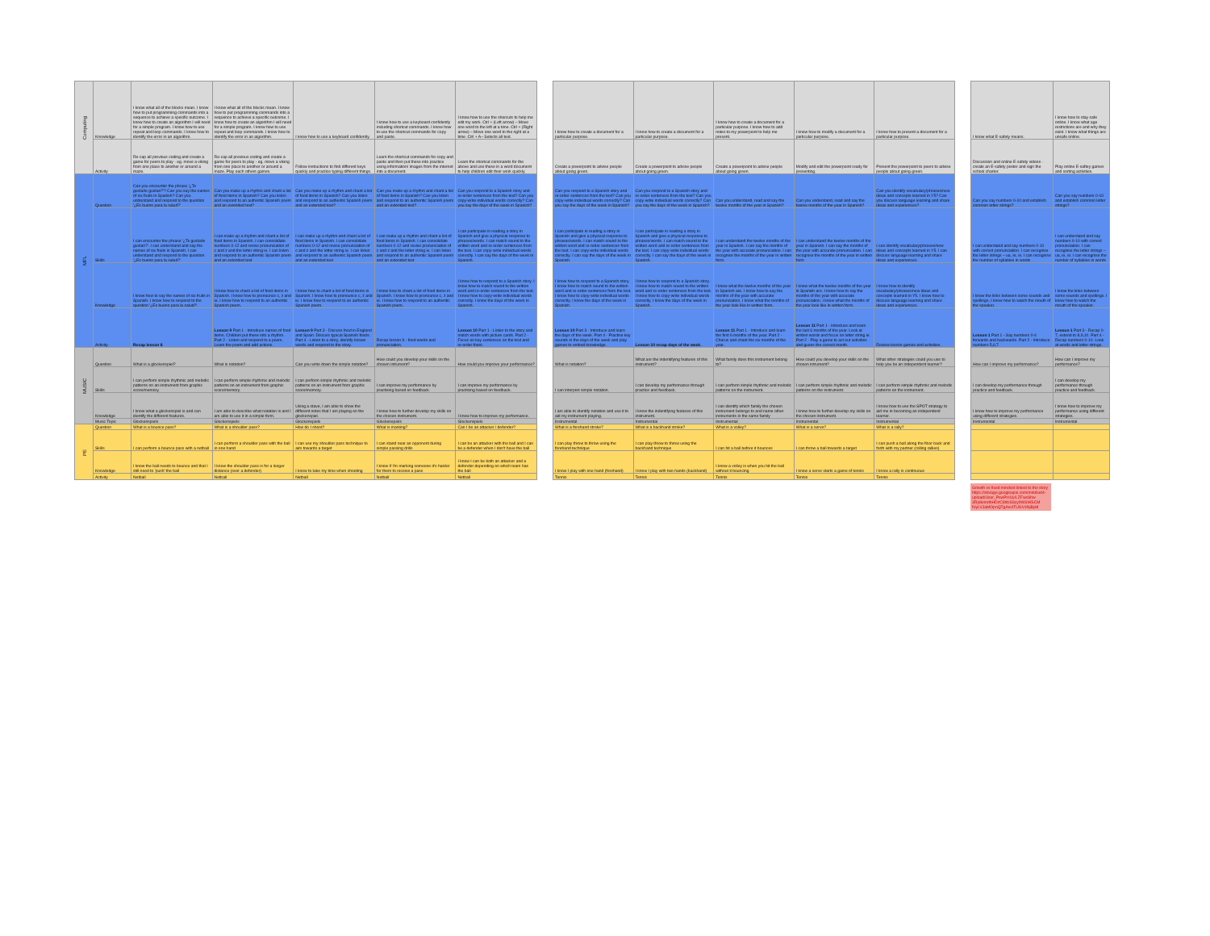| Computing | Knowledge | I know what all of the blocks mean. I know how to put programming commands into a sequence to achieve a specific outcome. I know how to create an algorithm I will need for a simple program. I know how to use repeat and loop commands. I know how to identify the error in an algorithm. | I know what all of the blocks mean. I know how to put programming commands into a sequence to achieve a specific outcome. I know how to create an algorithm I will need for a simple program. I know how to use repeat and loop commands. I know how to identify the error in an algorithm. | I know how to use a keyboard confidently. | I know how to use a keyboard confidently including shortcut commands. I know how to use the shortcut commands for copy and paste. | I know how to use the shorcuts to help me edit my work. Ctrl + (Left arrow) – Move one word to the left at a time. Ctrl + (Right arrow) – Move one word to the right at a time. Ctrl + A– Selects all text. | | I know how to create a document for a particular purpose. | I know how to create a document for a particular purpose. | I know how to create a document for a particular purpose. I know how to add notes to my powerpoint to help me present. | I know how to modify a document for a particular purpose. | I know how to present a document for a particular purpose. | | I know what E-safety means. | I know how to stay safe online. I know what age restrictions are and why they exist. I know what things are unsafe online. |
| | Activity | Re-cap all previous coding and create a game for peers to play - eg. move a viking from one place to another or around a maze. | Re-cap all previous coding and create a game for peers to play - eg. move a viking from one place to another or around a maze. Play each others games. | Follow instructions to find different keys quickly and practice typing different things. | Learn the shortcut commands for copy and paste and then put these into practice using information/ images from the internet into a document. | Learn the shortcut commands for the above and use these in a word document to help children edit their work quickly. | | Create a powerpoint to advise people about going green. | Create a powerpoint to advise people about going green. | Create a powerpoint to advise people about going green. | Modify and edit the powerpoint ready for presenting. | Present the powerpoint to peers to advise people about going green. | | Discussion and online E-safety videos - create an E-safety poster and sign the school charter. | Play online E-saftey games and sorting activities. |
| MFL | Question | Can you encounter the phrase '¿Te gusta/te gustan?'? Can you say the names of six fruits in Spanish? Can you understand and respond to the question '¿Es bueno para la salud?' | Can you make up a rhythm and chant a list of food items in Spanish? Can you listen and respond to an authentic Spanish poem and an extended text? | Can you make up a rhythm and chant a list of food items in Spanish? Can you listen and respond to an authentic Spanish poem and an extended text? | Can you make up a rhythm and chant a list of food items in Spanish? Can you listen and respond to an authentic Spanish poem and an extended text? | Can you respond to a Spanish story and re-order sentences from the text? Can you copy-write individual words correctly? Can you say the days of the week in Spanish? | | Can you respond to a Spanish story and re-order sentences from the text? Can you copy-write individual words correctly? Can you say the days of the week in Spanish? | Can you respond to a Spanish story and re-order sentences from the text? Can you copy-write individual words correctly? Can you say the days of the week in Spanish? | Can you understand, read and say the twelve months of the year in Spanish? | Can you understand, read and say the twelve months of the year in Spanish? | Can you identify vocabulary/phrases/new ideas and concepts learned in Y5? Can you discuss language learning and share ideas and experiences? | | Can you say numbers 0-10 and establish common letter strings? | Can you say numbers 0-10 and establish common letter strings? |
| | Skills | I can encounter the phrase '¿Te gusta/te gustan?'. I can understand and say the names of six fruits in Spanish. I can understand and respond to the question '¿Es bueno para la salud?' | I can make up a rhythm and chant a list of food items in Spanish. I can consolidate numbers 0-12 and revise pronunciation of c and z and the letter string ie. I can listen and respond to an authentic Spanish poem and an extended text | I can make up a rhythm and chant a list of food items in Spanish. I can consolidate numbers 0-12 and revise pronunciation of c and z and the letter string ie. I can listen and respond to an authentic Spanish poem and an extended text | I can make up a rhythm and chant a list of food items in Spanish. I can consolidate numbers 0-12 and revise pronunciation of c and z and the letter string ie. I can listen and respond to an authentic Spanish poem and an extended text | I can participate in reading a story in Spanish and give a physical response to phrases/words. I can match sound to the written word and re-order sentences from the text. I can copy-write individual words correctly. I can say the days of the week in Spanish. | | I can participate in reading a story in Spanish and give a physical response to phrases/words. I can match sound to the written word and re-order sentences from the text. I can copy-write individual words correctly. I can say the days of the week in Spanish. | I can participate in reading a story in Spanish and give a physical response to phrases/words. I can match sound to the written word and re-order sentences from the text. I can copy-write individual words correctly. I can say the days of the week in Spanish. | I can understand the twelve months of the year in Spanish. I can say the months of the year with accurate pronunciation. I can recognise the months of the year in written form. | I can understand the twelve months of the year in Spanish. I can say the months of the year with accurate pronunciation. I can recognise the months of the year in written form | I can identify vocabulary/phrases/new ideas and concepts learned in Y5. I can discuss language learning and share ideas and experiences. | | I can understand and say numbers 0-10 with correct pronunciation. I can recognise the letter strings – ua, ie, ei. I can recognise the number of syllables in words | I can understand and say numbers 0-10 with correct pronunciation. I can recognise the letter strings – ua, ie, ei. I can recognise the number of syllables in words |
| | Knowledge | I know how to say the names of six fruits in Spanish. I know how to respond to the question '¿Es bueno para la salud?'. | I know how to chant a list of food items in Spanish. I know how to pronounce c, z and ie. I know how to respond to an authentic Spanish poem. | I know how to chant a list of food items in Spanish. I know how to pronounce c, z and ie. I know how to respond to an authentic Spanish poem. | I know how to chant a list of food items in Spanish. I know how to pronounce c, z and ie. I know how to respond to an authentic Spanish poem. | I know how to respond to a Spanish story. I know how to match sound to the written word and re-order sentences from the text. I know how to copy-write individual words correctly. I know the days of the week in Spanish. | | I know how to respond to a Spanish story. I know how to match sound to the written word and re-order sentences from the text. I know how to copy-write individual words correctly. I know the days of the week in Spanish. | I know how to respond to a Spanish story. I know how to match sound to the written word and re-order sentences from the text. I know how to copy-write individual words correctly. I know the days of the week in Spanish. | I know what the twelve months of the year in Spanish are. I know how to say the months of the year with accurate pronunciation. I know what the months of the year look like in written form. | I know what the twelve months of the year in Spanish are. I know how to say the months of the year with accurate pronunciation. I know what the months of the year look like in written form. | I know how to identify vocabulary/phrases/new ideas and concepts learned in Y5. I know how to discuss language learning and share ideas and experiences. | | I know the links between some sounds and spellings. I know how to watch the mouth of the speaker. | I know the links between some sounds and spellings. I know how to watch the mouth of the speaker. |
| | Activity | Recap lesson 8 | Lesson 9 Part 1 - Introduce names of food items. Children put these into a rhythm. Part 2 - Listen and respond to a poem. Learn the poem and add actions. | Lesson 9 Part 3 - Discuss food in England and Spain. Discuss typical Spanish foods. Part 4 - Listen to a story, identify known words and respond to the story. | Recap lesson 9 - food words and pronunciation. | Lesson 10 Part 1 - Listen to the story and match words with picture cards. Part 2 - Focus on key sentences on the text and re-order them. | | Lesson 10 Part 3 - Introduce and learn the days of the week. Part 4 - Practise key sounds in the days of the week and play games to embed knowledge. | Lesson 10 recap days of the week. | Lesson 11 Part 1 - Introduce and learn the first 6 months of the year. Part 2 - Chorus and chant the six months of the year. | Lesson 11 Part 1 - Introduce and learn the last 6 months of the year. Look at written words and focus on letter string ie. Part 2 - Play a game to act out activities and guess the correct month. | Review lesson games and activities. | | Lesson 1 Part 1 - Say numbers 0-4 forwards and backwards. Part 2 - Introduce numbers 5,6,7 | Lesson 1 Part 3 - Recap 0-7, extend to 8,9,10. Part 4 - Recap numbers 0-10. Look at words and letter strings. |
| MUSIC | Question | What is a glockenspiel? | What is notation? | Can you write down the simple notation? | How could you develop your skills on the chosen intrument? | How could you improve your performance? | | What is notation? | What are the indentifying features of this instrument? | What family does this instrument belong to? | How could you develop your skills on the chosen intrument? | What other strategies could you use to help you be an independent learner? | | How can I improve my performance? | How can I improve my performance? |
| | Skills | I can perform simple rhythmic and melodic patterns on an instrument from graphic score/memory. | I can perform simple rhythmic and melodic patterns on an instrument from graphic score/memory. | I can perform simple rhythmic and melodic patterns on an instrument from graphic score/memory. | I can improve my performance by practising based on feedback. | I can improve my performance by practising based on feedback. | | I can interpret simple notation. | I can develop my performance through practice and feedback. | I can perform simple rhythmic and melodic patterns on the instrument. | I can perform simple rhythmic and melodic patterns on the instrument. | I can perform simple rhythmic and melodic patterns on the instrument. | | I can develop my performance through practice and feedback. | I can develop my performance through practice and feedback. |
| | Knowledge | I know what a glockenspiel is and can identify the different features. | I am able to describe what notation is and I am able to use it in a simple form. | Using a stave, I am able to show the different notes that I am playing on the glockenspiel. | I know how to further develop my skills on the chosen instrument. | I know how to improve my performance. | | I am able to identify notation and use it to aid my instrument playing. | I know the indentifying features of this instrument. | I can identify which family the chosen instrument belongs to and name other instruments in the same family | I know how to further develop my skills on the chosen instrument. | I know how to use the SPOT strategy to aid me in becoming an independent learner. | | I know how to improve my performance using different strategies. | I know how to improve my performance using different strategies. |
| | Music Topic | Glockenspiels | Glockenspiels | Glockenspiels | Glockenspiels | Glockenspiels | | Instrumental | Instrumental | Instrumental | Instrumental | Instrumental | | Instrumental | Instrumental |
| PE | Question | What is a bounce pass? | What is a shoulder pass? | How do I shoot? | What is marking? | Can I be an attacker / defender? | | What is a forehand stroke? | What is a backhand stroke? | What is a volley? | What is a serve? | What is a rally? | | | |
| | Skills | I can perform a bounce pass with a netball | I can perform a shoulder pass with the ball in one hand | I can use my shoulder pass technique to aim towards a target | I can stand near an opponent during simple passing drills | I can be an attacker with the ball and I can be a defender when I don't have the ball | | I can play throw to throw using the forehand technique | I can play throw to throw using the backhand technique | I can hit a ball before it bounces | I can throw a ball towards a target | I can push a ball along the floor back and forth with my partner (rolling rallies) | | | |
| | Knowledge | I know the ball needs to bounce and that I still need to 'push' the ball | I know the shoulder pass is for a longer distance (over a defender) | I know to take my time when shooting | I know if I'm marking someone it's harder for them to receive a pass | I know I can be both an attacker and a defender depending on which team has the ball | | I know I play with one hand (forehand) | I know I play with two hands (backhand) | I know a volley is when you hit the ball without it bouncing | I know a serve starts a game of tennis | I know a rally is continuous | | | |
| | Activity | Netball | Netball | Netball | Netball | Netball | | Tennis | Tennis | Tennis | Tennis | Tennis | | | |
Growth vs fixed mindset linked to the story https://storage.googleapis.com/mindset4-upload/User_PswPrsVu/LZFwsShw 3Rp8emdhHDzC9bbSScy9WSWSCM fVyLVJaMOpnQTgAsvITUGV4NjByM